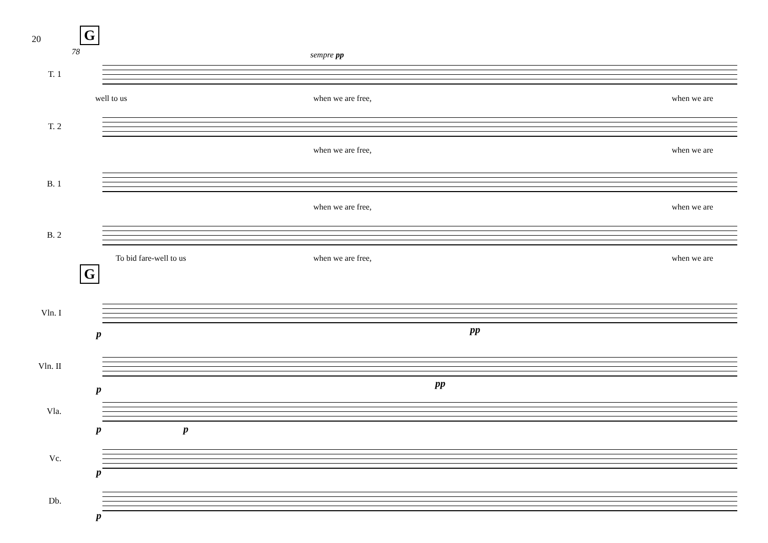20 G
78 sempre pp
T. 1
well to us when we are free, when we are
T. 2
when we are free, when we are
B. 1
when we are free, when we are
B. 2
To bid fare-well to us when we are free, when we are
G
Vln. I
p pp
Vln. II
p pp
Vla.
p p
Vc.
p
Db.
p